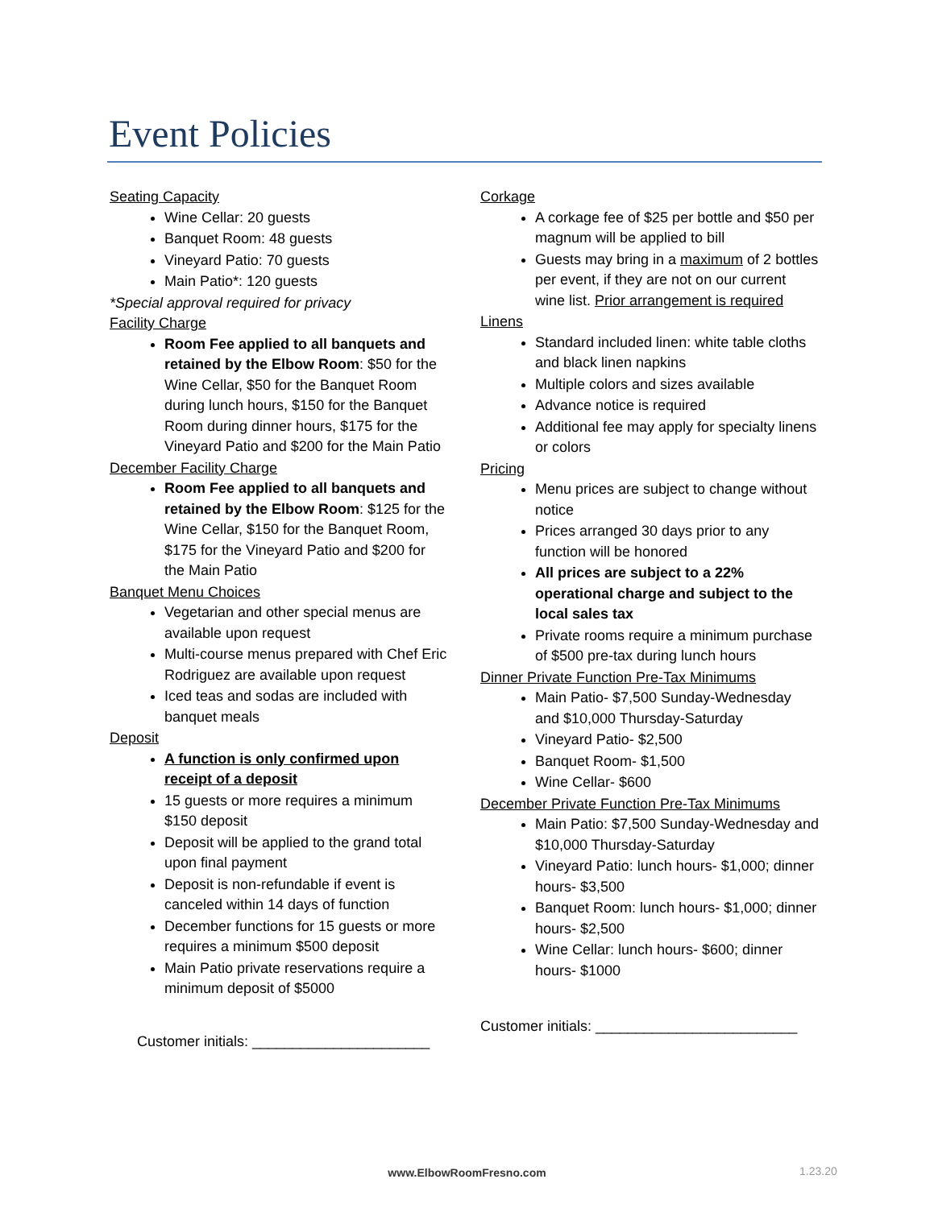Event Policies
Seating Capacity
Wine Cellar: 20 guests
Banquet Room: 48 guests
Vineyard Patio: 70 guests
Main Patio*: 120 guests
*Special approval required for privacy
Facility Charge
Room Fee applied to all banquets and retained by the Elbow Room: $50 for the Wine Cellar, $50 for the Banquet Room during lunch hours, $150 for the Banquet Room during dinner hours, $175 for the Vineyard Patio and $200 for the Main Patio
December Facility Charge
Room Fee applied to all banquets and retained by the Elbow Room: $125 for the Wine Cellar, $150 for the Banquet Room, $175 for the Vineyard Patio and $200 for the Main Patio
Banquet Menu Choices
Vegetarian and other special menus are available upon request
Multi-course menus prepared with Chef Eric Rodriguez are available upon request
Iced teas and sodas are included with banquet meals
Deposit
A function is only confirmed upon receipt of a deposit
15 guests or more requires a minimum $150 deposit
Deposit will be applied to the grand total upon final payment
Deposit is non-refundable if event is canceled within 14 days of function
December functions for 15 guests or more requires a minimum $500 deposit
Main Patio private reservations require a minimum deposit of $5000
Customer initials: ______________________
Corkage
A corkage fee of $25 per bottle and $50 per magnum will be applied to bill
Guests may bring in a maximum of 2 bottles per event, if they are not on our current wine list. Prior arrangement is required
Linens
Standard included linen: white table cloths and black linen napkins
Multiple colors and sizes available
Advance notice is required
Additional fee may apply for specialty linens or colors
Pricing
Menu prices are subject to change without notice
Prices arranged 30 days prior to any function will be honored
All prices are subject to a 22% operational charge and subject to the local sales tax
Private rooms require a minimum purchase of $500 pre-tax during lunch hours
Dinner Private Function Pre-Tax Minimums
Main Patio- $7,500 Sunday-Wednesday and $10,000 Thursday-Saturday
Vineyard Patio- $2,500
Banquet Room- $1,500
Wine Cellar- $600
December Private Function Pre-Tax Minimums
Main Patio: $7,500 Sunday-Wednesday and $10,000 Thursday-Saturday
Vineyard Patio: lunch hours- $1,000; dinner hours- $3,500
Banquet Room: lunch hours- $1,000; dinner hours- $2,500
Wine Cellar: lunch hours- $600; dinner hours- $1000
Customer initials: _________________________
www.ElbowRoomFresno.com 1.23.20